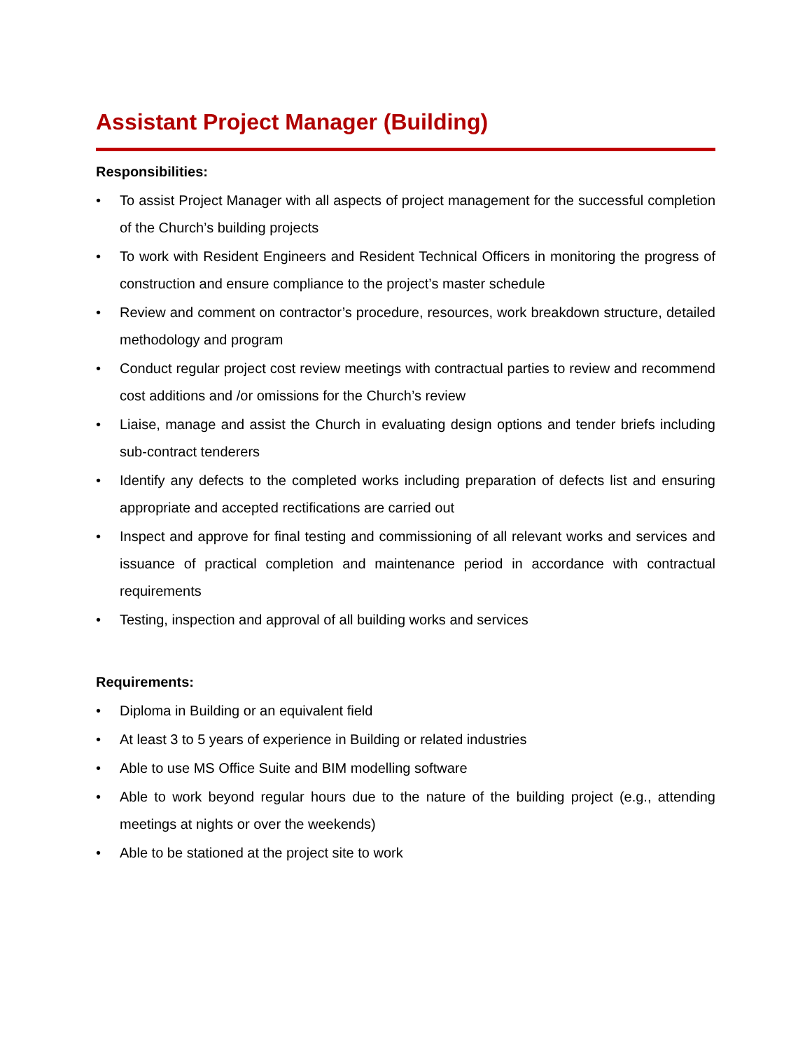Assistant Project Manager (Building)
Responsibilities:
• To assist Project Manager with all aspects of project management for the successful completion of the Church’s building projects
• To work with Resident Engineers and Resident Technical Officers in monitoring the progress of construction and ensure compliance to the project’s master schedule
• Review and comment on contractor’s procedure, resources, work breakdown structure, detailed methodology and program
• Conduct regular project cost review meetings with contractual parties to review and recommend cost additions and /or omissions for the Church’s review
• Liaise, manage and assist the Church in evaluating design options and tender briefs including sub-contract tenderers
• Identify any defects to the completed works including preparation of defects list and ensuring appropriate and accepted rectifications are carried out
• Inspect and approve for final testing and commissioning of all relevant works and services and issuance of practical completion and maintenance period in accordance with contractual requirements
• Testing, inspection and approval of all building works and services
Requirements:
• Diploma in Building or an equivalent field
• At least 3 to 5 years of experience in Building or related industries
• Able to use MS Office Suite and BIM modelling software
• Able to work beyond regular hours due to the nature of the building project (e.g., attending meetings at nights or over the weekends)
• Able to be stationed at the project site to work